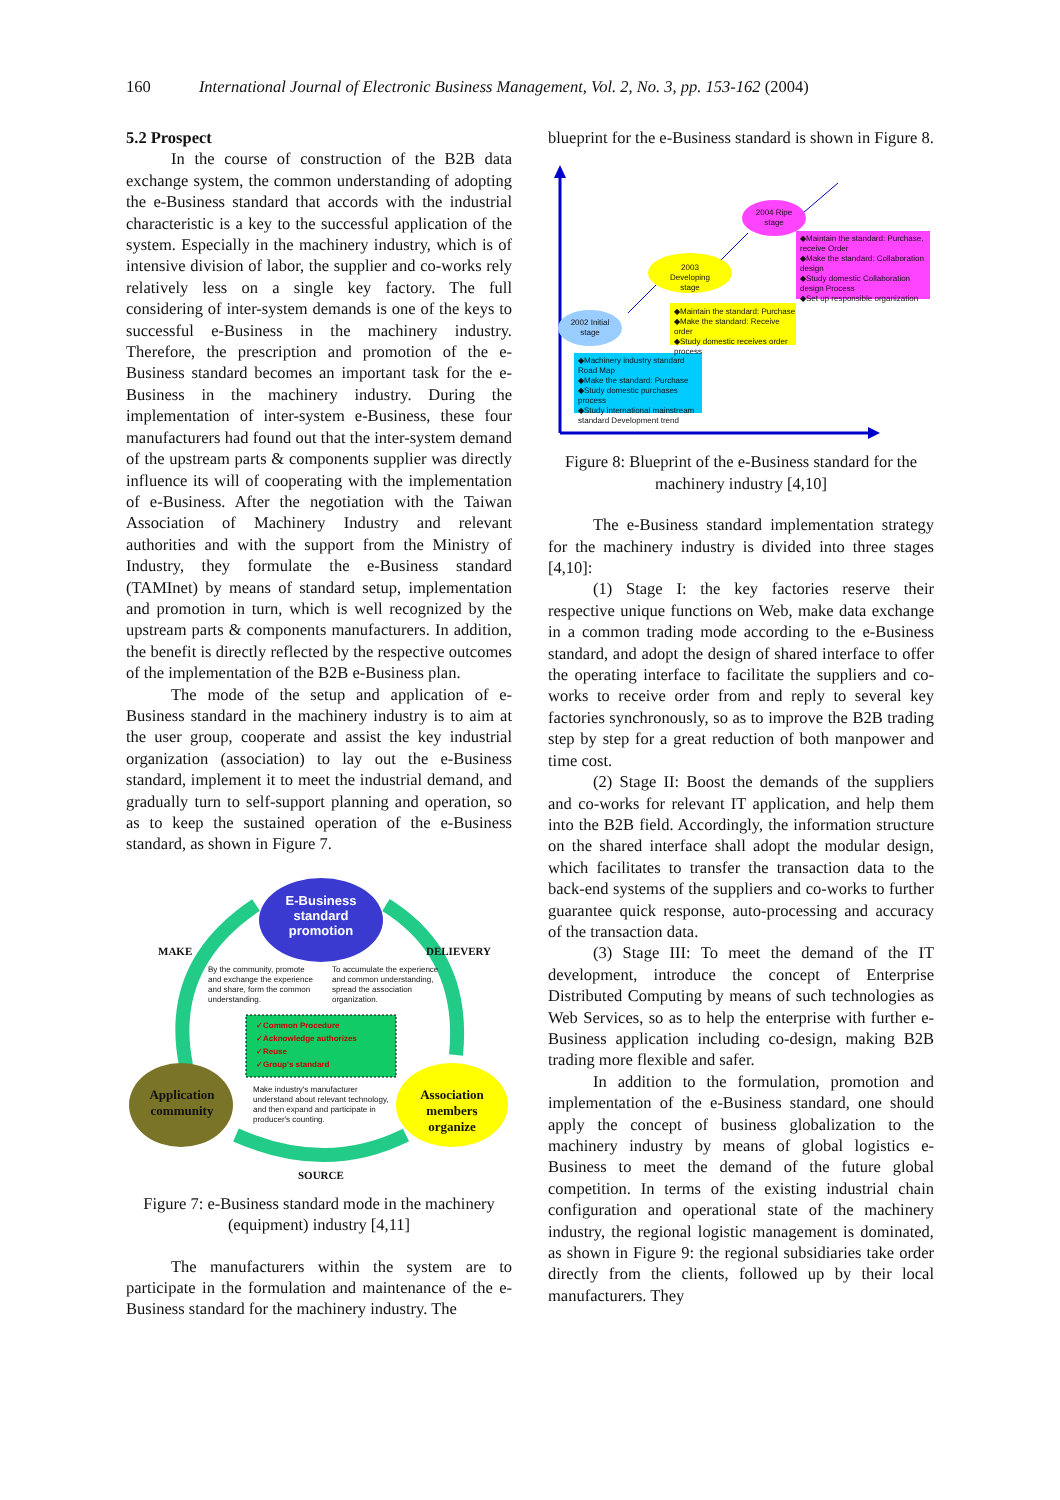160 International Journal of Electronic Business Management, Vol. 2, No. 3, pp. 153-162 (2004)
5.2 Prospect
In the course of construction of the B2B data exchange system, the common understanding of adopting the e-Business standard that accords with the industrial characteristic is a key to the successful application of the system. Especially in the machinery industry, which is of intensive division of labor, the supplier and co-works rely relatively less on a single key factory. The full considering of inter-system demands is one of the keys to successful e-Business in the machinery industry. Therefore, the prescription and promotion of the e-Business standard becomes an important task for the e-Business in the machinery industry. During the implementation of inter-system e-Business, these four manufacturers had found out that the inter-system demand of the upstream parts & components supplier was directly influence its will of cooperating with the implementation of e-Business. After the negotiation with the Taiwan Association of Machinery Industry and relevant authorities and with the support from the Ministry of Industry, they formulate the e-Business standard (TAMInet) by means of standard setup, implementation and promotion in turn, which is well recognized by the upstream parts & components manufacturers. In addition, the benefit is directly reflected by the respective outcomes of the implementation of the B2B e-Business plan.
The mode of the setup and application of e-Business standard in the machinery industry is to aim at the user group, cooperate and assist the key industrial organization (association) to lay out the e-Business standard, implement it to meet the industrial demand, and gradually turn to self-support planning and operation, so as to keep the sustained operation of the e-Business standard, as shown in Figure 7.
E-Business standard promotion
MAKE DELIEVERY
By the community, promote and exchange the experience and share, form the common understanding.
To accumulate the experience and common understanding, spread the association organization.
✓Common Procedure
✓Acknowledge authorizes
✓Reuse
✓Group's standard
Application community
Make industry's manufacturer understand about relevant technology, and then expand and participate in producer's counting.
Association members organize
SOURCE
Figure 7: e-Business standard mode in the machinery (equipment) industry [4,11]
The manufacturers within the system are to participate in the formulation and maintenance of the e-Business standard for the machinery industry. The
blueprint for the e-Business standard is shown in Figure 8.
2002 Initial stage
2003 Developing stage
2004 Ripe stage
◆Machinery industry standard Road Map
◆Make the standard: Purchase
◆Study domestic purchases process
◆Study international mainstream standard Development trend
◆Maintain the standard: Purchase
◆Make the standard: Receive order
◆Study domestic receives order process
◆Maintain the standard: Purchase, receive Order
◆Make the standard: Collaboration design
◆Study domestic Collaboration design Process
◆Set up responsible organization
Figure 8: Blueprint of the e-Business standard for the machinery industry [4,10]
The e-Business standard implementation strategy for the machinery industry is divided into three stages [4,10]:
(1) Stage I: the key factories reserve their respective unique functions on Web, make data exchange in a common trading mode according to the e-Business standard, and adopt the design of shared interface to offer the operating interface to facilitate the suppliers and co-works to receive order from and reply to several key factories synchronously, so as to improve the B2B trading step by step for a great reduction of both manpower and time cost.
(2) Stage II: Boost the demands of the suppliers and co-works for relevant IT application, and help them into the B2B field. Accordingly, the information structure on the shared interface shall adopt the modular design, which facilitates to transfer the transaction data to the back-end systems of the suppliers and co-works to further guarantee quick response, auto-processing and accuracy of the transaction data.
(3) Stage III: To meet the demand of the IT development, introduce the concept of Enterprise Distributed Computing by means of such technologies as Web Services, so as to help the enterprise with further e-Business application including co-design, making B2B trading more flexible and safer.
In addition to the formulation, promotion and implementation of the e-Business standard, one should apply the concept of business globalization to the machinery industry by means of global logistics e-Business to meet the demand of the future global competition. In terms of the existing industrial chain configuration and operational state of the machinery industry, the regional logistic management is dominated, as shown in Figure 9: the regional subsidiaries take order directly from the clients, followed up by their local manufacturers. They